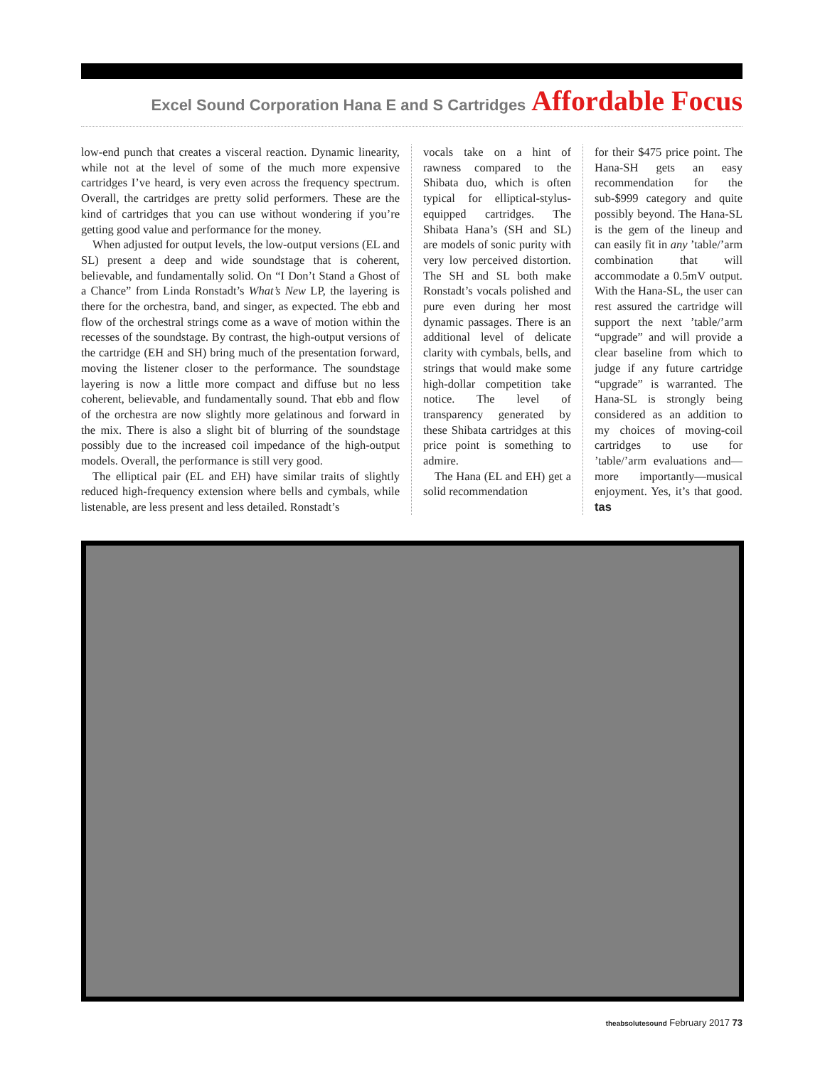Excel Sound Corporation Hana E and S Cartridges Affordable Focus
low-end punch that creates a visceral reaction. Dynamic linearity, while not at the level of some of the much more expensive cartridges I’ve heard, is very even across the frequency spectrum. Overall, the cartridges are pretty solid performers. These are the kind of cartridges that you can use without wondering if you’re getting good value and performance for the money.
When adjusted for output levels, the low-output versions (EL and SL) present a deep and wide soundstage that is coherent, believable, and fundamentally solid. On “I Don’t Stand a Ghost of a Chance” from Linda Ronstadt’s What’s New LP, the layering is there for the orchestra, band, and singer, as expected. The ebb and flow of the orchestral strings come as a wave of motion within the recesses of the soundstage. By contrast, the high-output versions of the cartridge (EH and SH) bring much of the presentation forward, moving the listener closer to the performance. The soundstage layering is now a little more compact and diffuse but no less coherent, believable, and fundamentally sound. That ebb and flow of the orchestra are now slightly more gelatinous and forward in the mix. There is also a slight bit of blurring of the soundstage possibly due to the increased coil impedance of the high-output models. Overall, the performance is still very good.
The elliptical pair (EL and EH) have similar traits of slightly reduced high-frequency extension where bells and cymbals, while listenable, are less present and less detailed. Ronstadt’s
vocals take on a hint of rawness compared to the Shibata duo, which is often typical for elliptical-stylus-equipped cartridges. The Shibata Hana’s (SH and SL) are models of sonic purity with very low perceived distortion. The SH and SL both make Ronstadt’s vocals polished and pure even during her most dynamic passages. There is an additional level of delicate clarity with cymbals, bells, and strings that would make some high-dollar competition take notice. The level of transparency generated by these Shibata cartridges at this price point is something to admire.
The Hana (EL and EH) get a solid recommendation
for their $475 price point. The Hana-SH gets an easy recommendation for the sub-$999 category and quite possibly beyond. The Hana-SL is the gem of the lineup and can easily fit in any ’table/’arm combination that will accommodate a 0.5mV output. With the Hana-SL, the user can rest assured the cartridge will support the next ’table/’arm “upgrade” and will provide a clear baseline from which to judge if any future cartridge “upgrade” is warranted. The Hana-SL is strongly being considered as an addition to my choices of moving-coil cartridges to use for ’table/’arm evaluations and—more importantly—musical enjoyment. Yes, it’s that good. tas
theabsolutesound February 2017 73